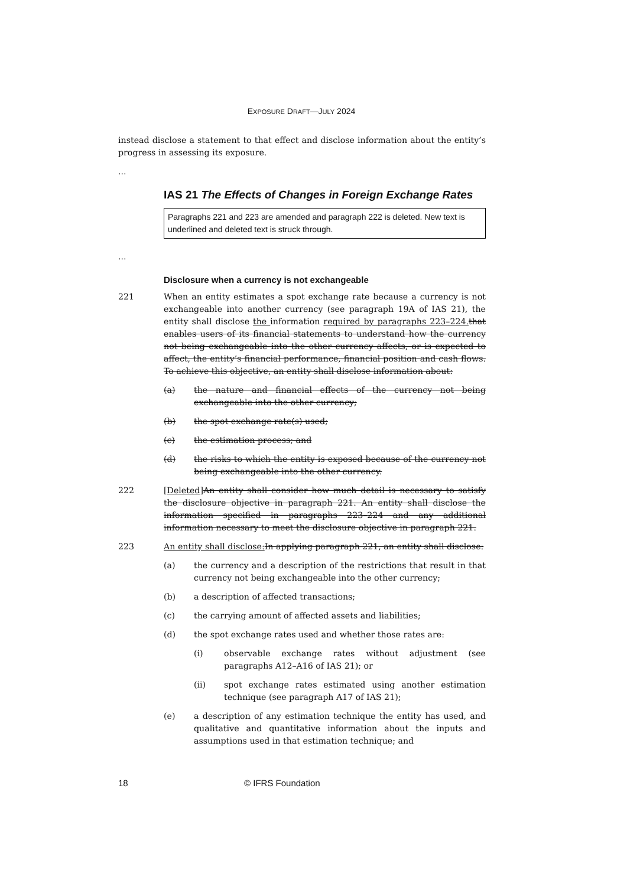EXPOSURE DRAFT—JULY 2024
instead disclose a statement to that effect and disclose information about the entity’s progress in assessing its exposure.
...
IAS 21 The Effects of Changes in Foreign Exchange Rates
Paragraphs 221 and 223 are amended and paragraph 222 is deleted. New text is underlined and deleted text is struck through.
...
Disclosure when a currency is not exchangeable
221 When an entity estimates a spot exchange rate because a currency is not exchangeable into another currency (see paragraph 19A of IAS 21), the entity shall disclose the information required by paragraphs 223–224. that enables users of its financial statements to understand how the currency not being exchangeable into the other currency affects, or is expected to affect, the entity’s financial performance, financial position and cash flows. To achieve this objective, an entity shall disclose information about:
(a) the nature and financial effects of the currency not being exchangeable into the other currency;
(b) the spot exchange rate(s) used;
(c) the estimation process; and
(d) the risks to which the entity is exposed because of the currency not being exchangeable into the other currency.
222 [Deleted] An entity shall consider how much detail is necessary to satisfy the disclosure objective in paragraph 221. An entity shall disclose the information specified in paragraphs 223–224 and any additional information necessary to meet the disclosure objective in paragraph 221.
223 An entity shall disclose: In applying paragraph 221, an entity shall disclose:
(a) the currency and a description of the restrictions that result in that currency not being exchangeable into the other currency;
(b) a description of affected transactions;
(c) the carrying amount of affected assets and liabilities;
(d) the spot exchange rates used and whether those rates are:
(i) observable exchange rates without adjustment (see paragraphs A12–A16 of IAS 21); or
(ii) spot exchange rates estimated using another estimation technique (see paragraph A17 of IAS 21);
(e) a description of any estimation technique the entity has used, and qualitative and quantitative information about the inputs and assumptions used in that estimation technique; and
18 © IFRS Foundation